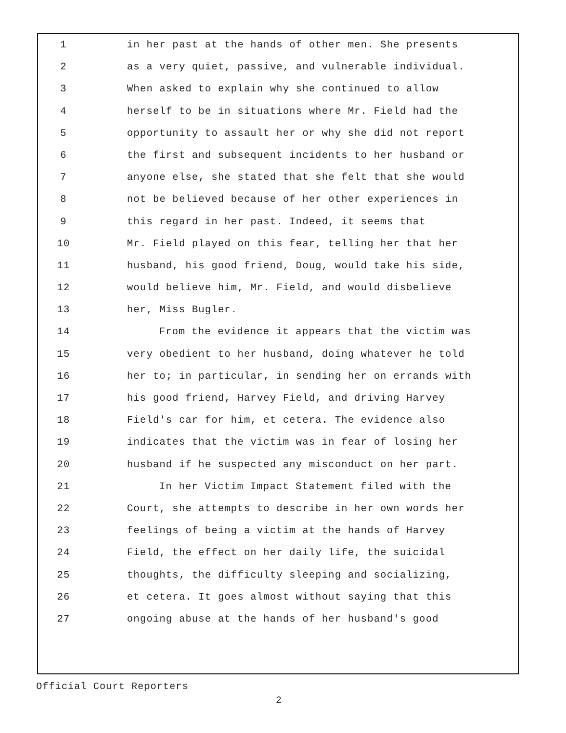1 in her past at the hands of other men. She presents
2 as a very quiet, passive, and vulnerable individual.
3 When asked to explain why she continued to allow
4 herself to be in situations where Mr. Field had the
5 opportunity to assault her or why she did not report
6 the first and subsequent incidents to her husband or
7 anyone else, she stated that she felt that she would
8 not be believed because of her other experiences in
9 this regard in her past. Indeed, it seems that
10 Mr. Field played on this fear, telling her that her
11 husband, his good friend, Doug, would take his side,
12 would believe him, Mr. Field, and would disbelieve
13 her, Miss Bugler.
14 From the evidence it appears that the victim was
15 very obedient to her husband, doing whatever he told
16 her to; in particular, in sending her on errands with
17 his good friend, Harvey Field, and driving Harvey
18 Field's car for him, et cetera. The evidence also
19 indicates that the victim was in fear of losing her
20 husband if he suspected any misconduct on her part.
21 In her Victim Impact Statement filed with the
22 Court, she attempts to describe in her own words her
23 feelings of being a victim at the hands of Harvey
24 Field, the effect on her daily life, the suicidal
25 thoughts, the difficulty sleeping and socializing,
26 et cetera. It goes almost without saying that this
27 ongoing abuse at the hands of her husband's good
Official Court Reporters
2